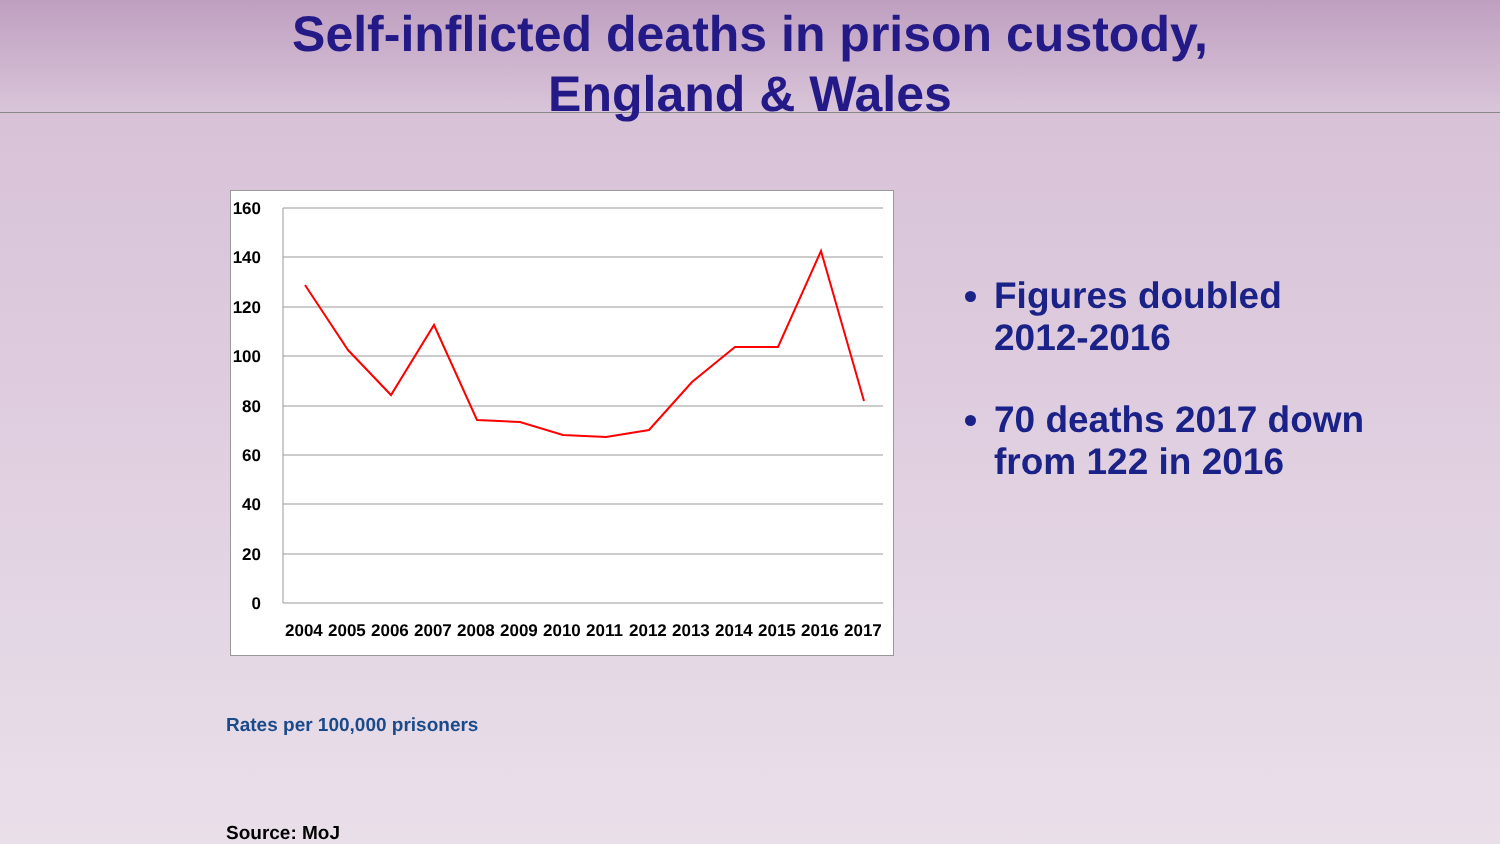Self-inflicted deaths in prison custody,
England & Wales
160
140
120
100
80
60
40
20
0
2004
2005
2006
2007
2008
2009
2010
2011
2012
2013
2014
2015
2016
2017
Figures doubled 2012-2016
70 deaths 2017 down from 122 in 2016
Rates per 100,000 prisoners
Source: MoJ